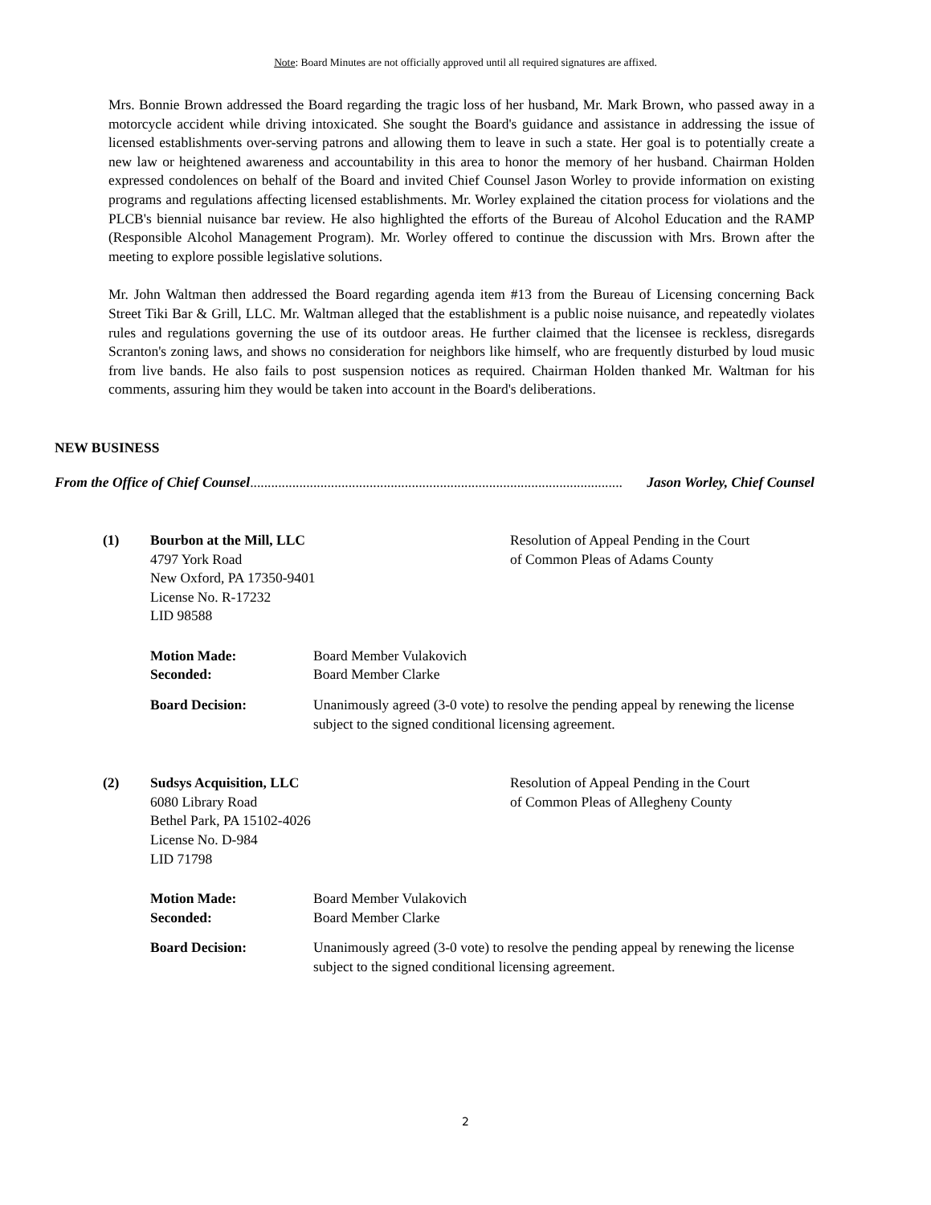Note: Board Minutes are not officially approved until all required signatures are affixed.
Mrs. Bonnie Brown addressed the Board regarding the tragic loss of her husband, Mr. Mark Brown, who passed away in a motorcycle accident while driving intoxicated. She sought the Board's guidance and assistance in addressing the issue of licensed establishments over-serving patrons and allowing them to leave in such a state. Her goal is to potentially create a new law or heightened awareness and accountability in this area to honor the memory of her husband. Chairman Holden expressed condolences on behalf of the Board and invited Chief Counsel Jason Worley to provide information on existing programs and regulations affecting licensed establishments. Mr. Worley explained the citation process for violations and the PLCB's biennial nuisance bar review. He also highlighted the efforts of the Bureau of Alcohol Education and the RAMP (Responsible Alcohol Management Program). Mr. Worley offered to continue the discussion with Mrs. Brown after the meeting to explore possible legislative solutions.
Mr. John Waltman then addressed the Board regarding agenda item #13 from the Bureau of Licensing concerning Back Street Tiki Bar & Grill, LLC. Mr. Waltman alleged that the establishment is a public noise nuisance, and repeatedly violates rules and regulations governing the use of its outdoor areas. He further claimed that the licensee is reckless, disregards Scranton's zoning laws, and shows no consideration for neighbors like himself, who are frequently disturbed by loud music from live bands. He also fails to post suspension notices as required. Chairman Holden thanked Mr. Waltman for his comments, assuring him they would be taken into account in the Board's deliberations.
NEW BUSINESS
From the Office of Chief Counsel.......................................................................................................... Jason Worley, Chief Counsel
(1) Bourbon at the Mill, LLC
4797 York Road
New Oxford, PA 17350-9401
License No. R-17232
LID 98588
Resolution of Appeal Pending in the Court
of Common Pleas of Adams County
Motion Made:
Seconded:
Board Member Vulakovich
Board Member Clarke
Board Decision: Unanimously agreed (3-0 vote) to resolve the pending appeal by renewing the license subject to the signed conditional licensing agreement.
(2) Sudsys Acquisition, LLC
6080 Library Road
Bethel Park, PA 15102-4026
License No. D-984
LID 71798
Resolution of Appeal Pending in the Court
of Common Pleas of Allegheny County
Motion Made:
Seconded:
Board Member Vulakovich
Board Member Clarke
Board Decision: Unanimously agreed (3-0 vote) to resolve the pending appeal by renewing the license subject to the signed conditional licensing agreement.
2